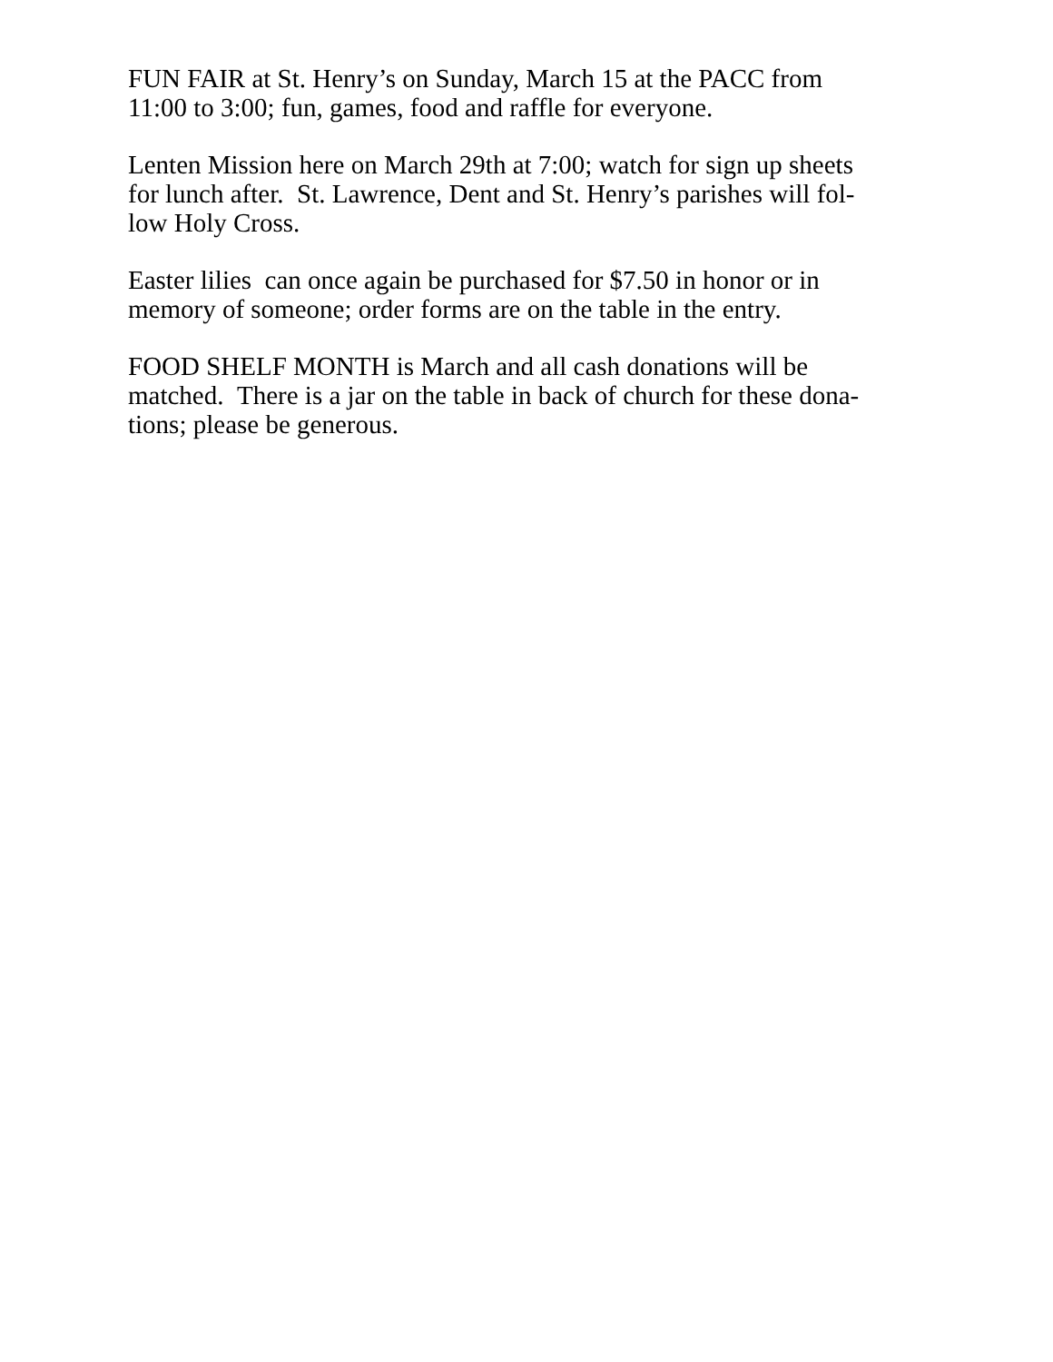FUN FAIR at St. Henry’s on Sunday, March 15 at the PACC from
11:00 to 3:00; fun, games, food and raffle for everyone.
Lenten Mission here on March 29th at 7:00; watch for sign up sheets
for lunch after. St. Lawrence, Dent and St. Henry’s parishes will fol-
low Holy Cross.
Easter lilies can once again be purchased for $7.50 in honor or in
memory of someone; order forms are on the table in the entry.
FOOD SHELF MONTH is March and all cash donations will be
matched. There is a jar on the table in back of church for these dona-
tions; please be generous.